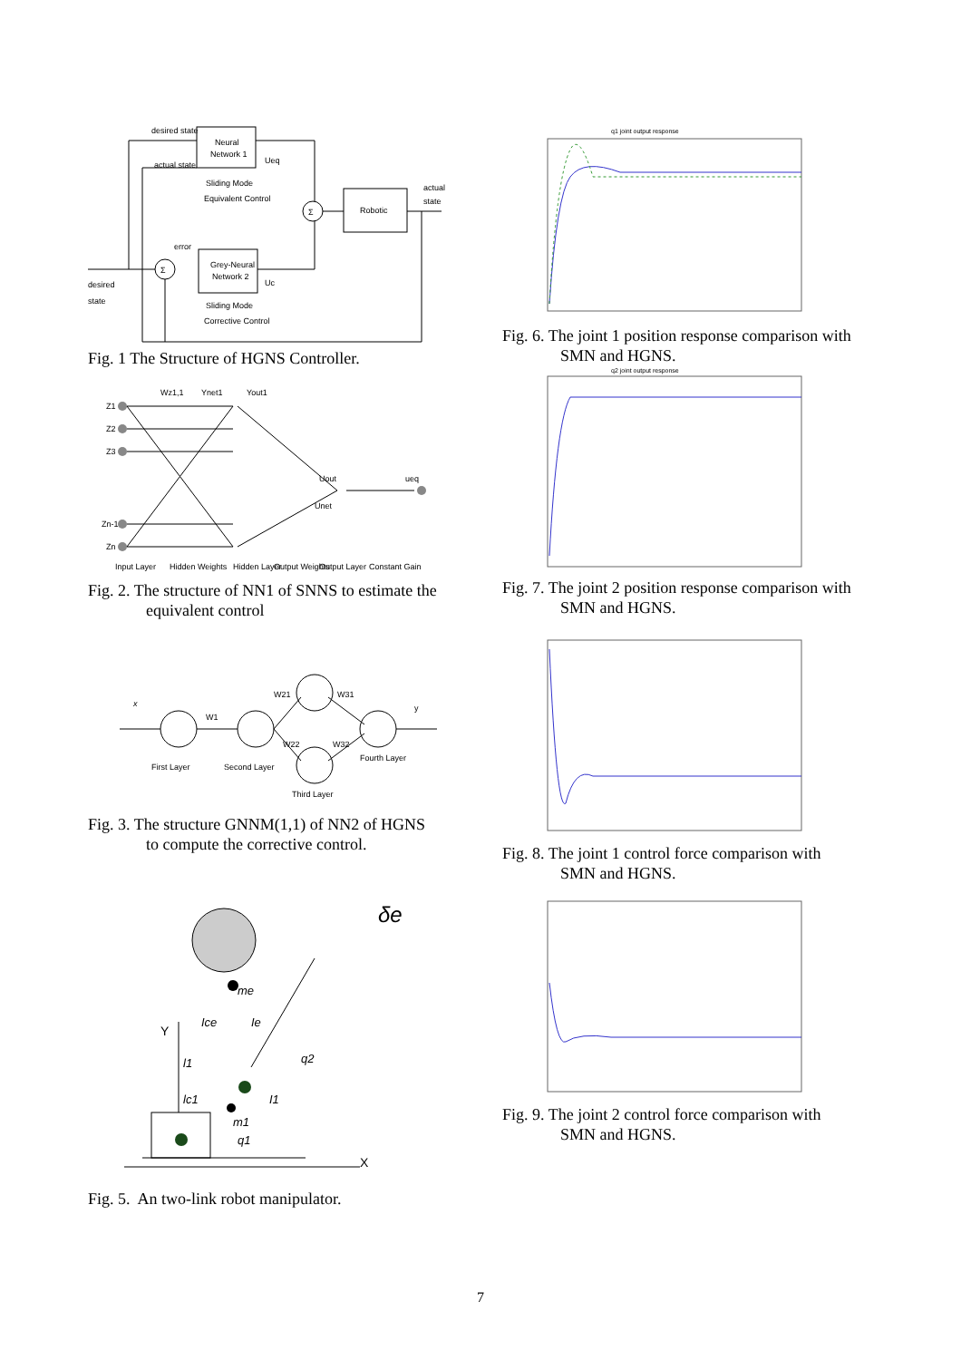Neural
Network 1
desired state
actual state
Sliding Mode
Equivalent Control
Ueq
Σ
Robotic
actual
state
Grey-Neural
Network 2
error
desired
state
Σ
Sliding Mode
Corrective Control
Uc
Fig. 1 The Structure of HGNS Controller.
Z1
Z2
Z3
Zn-1
Zn
Wz1,1
Ynet1
Yout1
Uout
Unet
ueq
Input Layer
Hidden Weights
Hidden Layer
Output Weights
Output Layer
Constant Gain
Fig. 2. The structure of NN1 of SNNS to estimate the
equivalent control
x
y
W1
W21
W31
W22
W32
First Layer
Second Layer
Fourth Layer
Third Layer
Fig. 3. The structure GNNM(1,1) of NN2 of HGNS
to compute the corrective control.
δe
Y
X
Ice
Ie
me
q2
I1
l1
lc1
m1
q1
Fig. 5. An two-link robot manipulator.
q1 joint output response
Fig. 6. The joint 1 position response comparison with
SMN and HGNS.
q2 joint output response
Fig. 7. The joint 2 position response comparison with
SMN and HGNS.
Fig. 8. The joint 1 control force comparison with
SMN and HGNS.
Fig. 9. The joint 2 control force comparison with
SMN and HGNS.
7